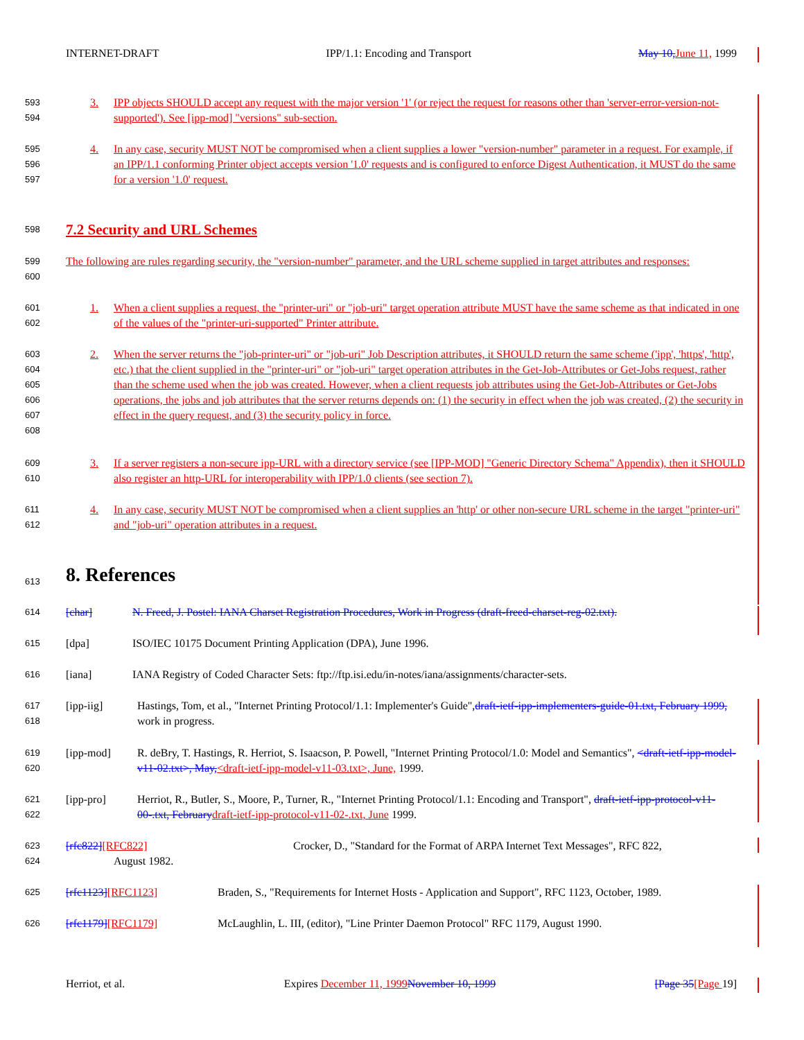INTERNET-DRAFT IPP/1.1: Encoding and Transport May 10, June 11, 1999
593
594 3. IPP objects SHOULD accept any request with the major version '1' (or reject the request for reasons other than 'server-error-version-not-supported'). See [ipp-mod] "versions" sub-section.
595
596
597 4. In any case, security MUST NOT be compromised when a client supplies a lower "version-number" parameter in a request. For example, if an IPP/1.1 conforming Printer object accepts version '1.0' requests and is configured to enforce Digest Authentication, it MUST do the same for a version '1.0' request.
598 7.2 Security and URL Schemes
599
600 The following are rules regarding security, the "version-number" parameter, and the URL scheme supplied in target attributes and responses:
601
602 1. When a client supplies a request, the "printer-uri" or "job-uri" target operation attribute MUST have the same scheme as that indicated in one of the values of the "printer-uri-supported" Printer attribute.
603
604
605
606
607
608 2. When the server returns the "job-printer-uri" or "job-uri" Job Description attributes, it SHOULD return the same scheme ('ipp', 'https', 'http', etc.) that the client supplied in the "printer-uri" or "job-uri" target operation attributes in the Get-Job-Attributes or Get-Jobs request, rather than the scheme used when the job was created. However, when a client requests job attributes using the Get-Job-Attributes or Get-Jobs operations, the jobs and job attributes that the server returns depends on: (1) the security in effect when the job was created, (2) the security in effect in the query request, and (3) the security policy in force.
609
610 3. If a server registers a non-secure ipp-URL with a directory service (see [IPP-MOD] "Generic Directory Schema" Appendix), then it SHOULD also register an http-URL for interoperability with IPP/1.0 clients (see section 7).
611
612 4. In any case, security MUST NOT be compromised when a client supplies an 'http' or other non-secure URL scheme in the target "printer-uri" and "job-uri" operation attributes in a request.
613 8. References
614 [char] N. Freed, J. Postel: IANA Charset Registration Procedures, Work in Progress (draft-freed-charset-reg-02.txt).
615 [dpa] ISO/IEC 10175 Document Printing Application (DPA), June 1996.
616 [iana] IANA Registry of Coded Character Sets: ftp://ftp.isi.edu/in-notes/iana/assignments/character-sets.
617
618 [ipp-iig] Hastings, Tom, et al., "Internet Printing Protocol/1.1: Implementer's Guide",draft-ietf-ipp-implementers-guide-01.txt, February 1999, work in progress.
619
620 [ipp-mod] R. deBry, T. Hastings, R. Herriot, S. Isaacson, P. Powell, "Internet Printing Protocol/1.0: Model and Semantics", <draft-ietf-ipp-model-v11-02.txt>, May,<draft-ietf-ipp-model-v11-03.txt>, June, 1999.
621
622 [ipp-pro] Herriot, R., Butler, S., Moore, P., Turner, R., "Internet Printing Protocol/1.1: Encoding and Transport", draft-ietf-ipp-protocol-v11-00-.txt, February draft-ietf-ipp-protocol-v11-02-.txt, June 1999.
623
624 [rfc822][RFC822] Crocker, D., "Standard for the Format of ARPA Internet Text Messages", RFC 822,
August 1982.
625 [rfc1123][RFC1123] Braden, S., "Requirements for Internet Hosts - Application and Support", RFC 1123, October, 1989.
626 [rfc1179][RFC1179] McLaughlin, L. III, (editor), "Line Printer Daemon Protocol" RFC 1179, August 1990.
Herriot, et al. Expires December 11, 1999 November 10, 1999 [Page 35[Page 19]